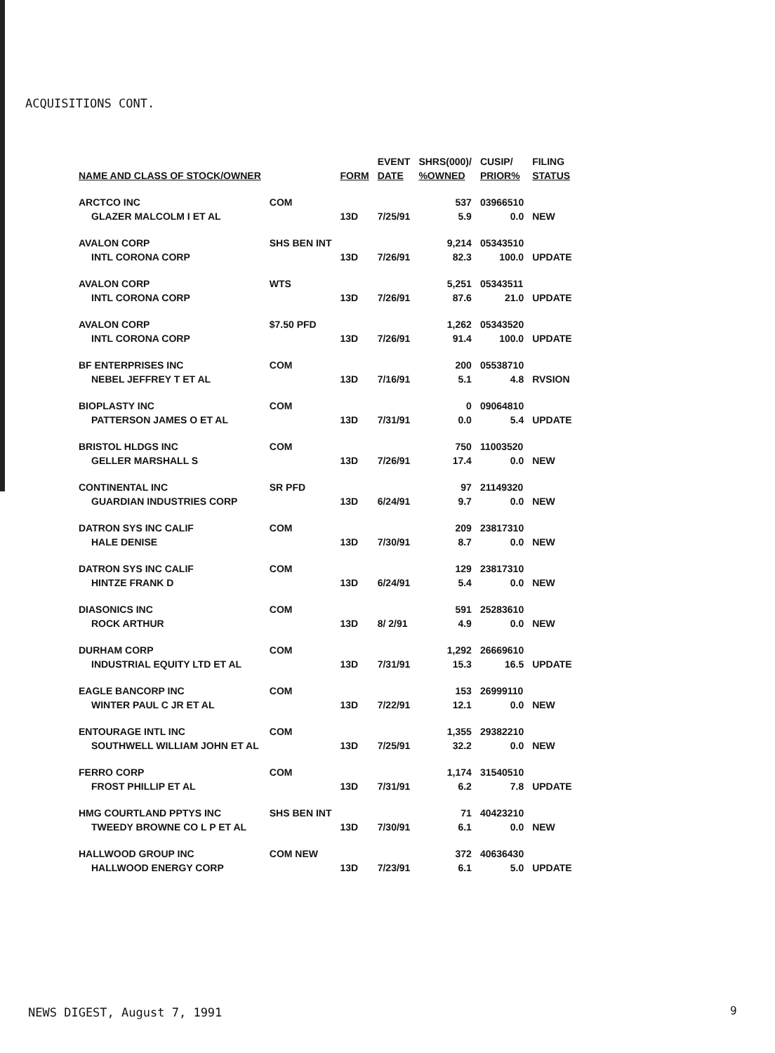ACQUISITIONS CONT.
| | | | EVENT | SHRS(000)/ | CUSIP/ | FILING |
| --- | --- | --- | --- | --- | --- | --- |
| NAME AND CLASS OF STOCK/OWNER | | FORM | DATE | %OWNED | PRIOR% | STATUS |
| ARCTCO INC | COM | | | 537 | 03966510 | |
| GLAZER MALCOLM I ET AL | | 13D | 7/25/91 | 5.9 | 0.0 | NEW |
| AVALON CORP | SHS BEN INT | | | 9,214 | 05343510 | |
| INTL CORONA CORP | | 13D | 7/26/91 | 82.3 | 100.0 | UPDATE |
| AVALON CORP | WTS | | | 5,251 | 05343511 | |
| INTL CORONA CORP | | 13D | 7/26/91 | 87.6 | 21.0 | UPDATE |
| AVALON CORP | $7.50 PFD | | | 1,262 | 05343520 | |
| INTL CORONA CORP | | 13D | 7/26/91 | 91.4 | 100.0 | UPDATE |
| BF ENTERPRISES INC | COM | | | 200 | 05538710 | |
| NEBEL JEFFREY T ET AL | | 13D | 7/16/91 | 5.1 | 4.8 | RVSION |
| BIOPLASTY INC | COM | | | 0 | 09064810 | |
| PATTERSON JAMES O ET AL | | 13D | 7/31/91 | 0.0 | 5.4 | UPDATE |
| BRISTOL HLDGS INC | COM | | | 750 | 11003520 | |
| GELLER MARSHALL S | | 13D | 7/26/91 | 17.4 | 0.0 | NEW |
| CONTINENTAL INC | SR PFD | | | 97 | 21149320 | |
| GUARDIAN INDUSTRIES CORP | | 13D | 6/24/91 | 9.7 | 0.0 | NEW |
| DATRON SYS INC CALIF | COM | | | 209 | 23817310 | |
| HALE DENISE | | 13D | 7/30/91 | 8.7 | 0.0 | NEW |
| DATRON SYS INC CALIF | COM | | | 129 | 23817310 | |
| HINTZE FRANK D | | 13D | 6/24/91 | 5.4 | 0.0 | NEW |
| DIASONICS INC | COM | | | 591 | 25283610 | |
| ROCK ARTHUR | | 13D | 8/ 2/91 | 4.9 | 0.0 | NEW |
| DURHAM CORP | COM | | | 1,292 | 26669610 | |
| INDUSTRIAL EQUITY LTD ET AL | | 13D | 7/31/91 | 15.3 | 16.5 | UPDATE |
| EAGLE BANCORP INC | COM | | | 153 | 26999110 | |
| WINTER PAUL C JR ET AL | | 13D | 7/22/91 | 12.1 | 0.0 | NEW |
| ENTOURAGE INTL INC | COM | | | 1,355 | 29382210 | |
| SOUTHWELL WILLIAM JOHN ET AL | | 13D | 7/25/91 | 32.2 | 0.0 | NEW |
| FERRO CORP | COM | | | 1,174 | 31540510 | |
| FROST PHILLIP ET AL | | 13D | 7/31/91 | 6.2 | 7.8 | UPDATE |
| HMG COURTLAND PPTYS INC | SHS BEN INT | | | 71 | 40423210 | |
| TWEEDY BROWNE CO L P ET AL | | 13D | 7/30/91 | 6.1 | 0.0 | NEW |
| HALLWOOD GROUP INC | COM NEW | | | 372 | 40636430 | |
| HALLWOOD ENERGY CORP | | 13D | 7/23/91 | 6.1 | 5.0 | UPDATE |
NEWS DIGEST, August 7, 1991 9